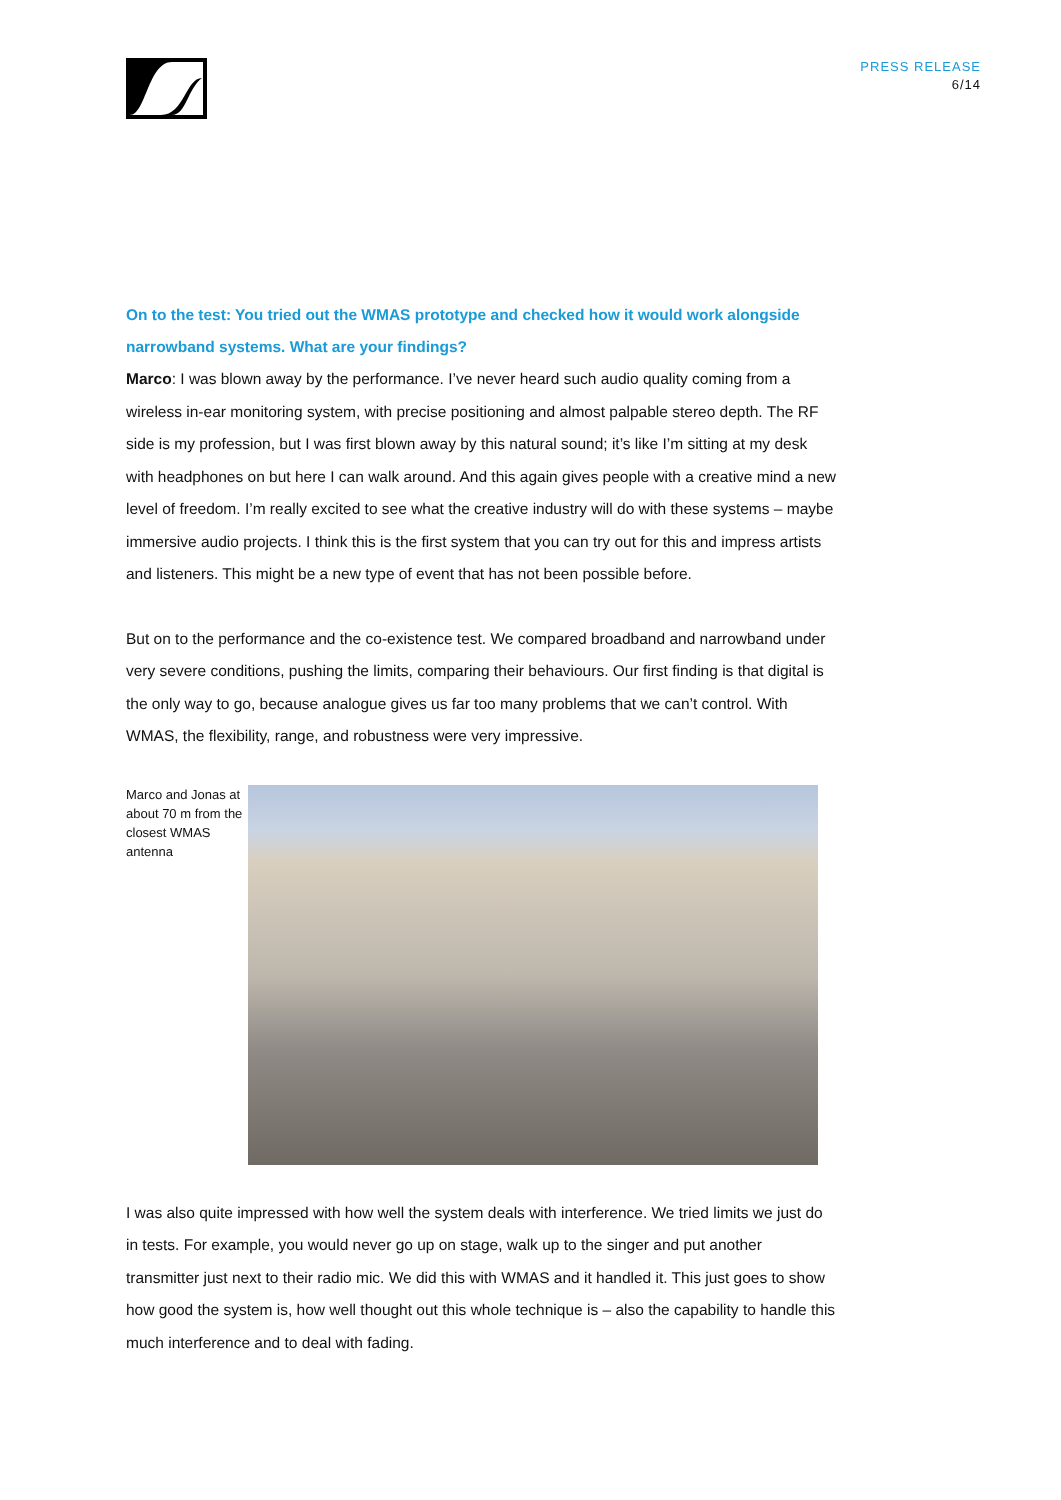PRESS RELEASE
6/14
On to the test: You tried out the WMAS prototype and checked how it would work alongside narrowband systems. What are your findings?
Marco: I was blown away by the performance. I’ve never heard such audio quality coming from a wireless in-ear monitoring system, with precise positioning and almost palpable stereo depth. The RF side is my profession, but I was first blown away by this natural sound; it’s like I’m sitting at my desk with headphones on but here I can walk around. And this again gives people with a creative mind a new level of freedom. I’m really excited to see what the creative industry will do with these systems – maybe immersive audio projects. I think this is the first system that you can try out for this and impress artists and listeners. This might be a new type of event that has not been possible before.
But on to the performance and the co-existence test. We compared broadband and narrowband under very severe conditions, pushing the limits, comparing their behaviours. Our first finding is that digital is the only way to go, because analogue gives us far too many problems that we can’t control. With WMAS, the flexibility, range, and robustness were very impressive.
Marco and Jonas at about 70 m from the closest WMAS antenna
I was also quite impressed with how well the system deals with interference. We tried limits we just do in tests. For example, you would never go up on stage, walk up to the singer and put another transmitter just next to their radio mic. We did this with WMAS and it handled it. This just goes to show how good the system is, how well thought out this whole technique is – also the capability to handle this much interference and to deal with fading.